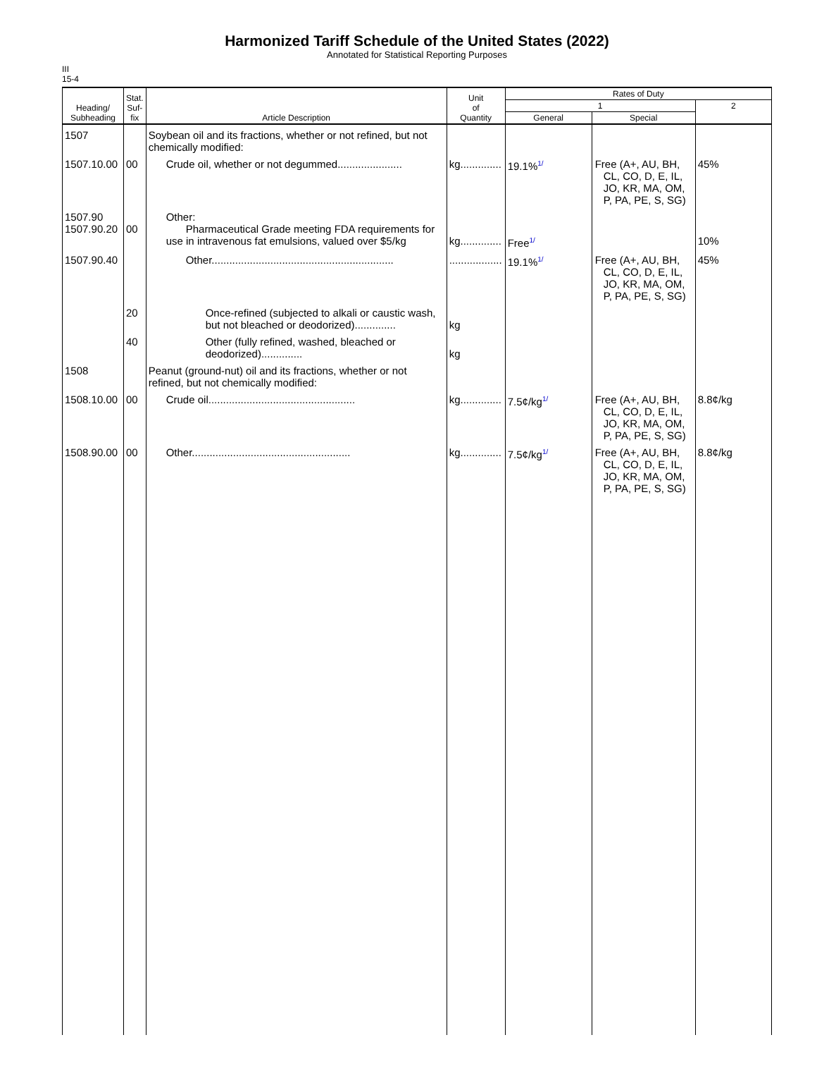Harmonized Tariff Schedule of the United States (2022)
Annotated for Statistical Reporting Purposes
III
15-4
| Heading/ Subheading | Stat. Suf- fix | Article Description | Unit of Quantity | Rates of Duty | | |
| --- | --- | --- | --- | --- | --- | --- |
| | | | | 1 | | 2 |
| | | | | General | Special | |
| 1507 | | Soybean oil and its fractions, whether or not refined, but not chemically modified: | | | | |
| 1507.10.00 | 00 | Crude oil, whether or not degummed...................... | kg.............. | 19.1%<sup>1/</sup> | Free (A+, AU, BH, CL, CO, D, E, IL, JO, KR, MA, OM, P, PA, PE, S, SG) | 45% |
| 1507.90 1507.90.20 | 00 | Other: Pharmaceutical Grade meeting FDA requirements for use in intravenous fat emulsions, valued over $5/kg | kg.............. | Free<sup>1/</sup> | | 10% |
| 1507.90.40 | | Other.............................................................. | .................. | 19.1%<sup>1/</sup> | Free (A+, AU, BH, CL, CO, D, E, IL, JO, KR, MA, OM, P, PA, PE, S, SG) | 45% |
| | 20 | Once-refined (subjected to alkali or caustic wash, but not bleached or deodorized).............. | kg | | | |
| | 40 | Other (fully refined, washed, bleached or deodorized).............. | kg | | | |
| 1508 | | Peanut (ground-nut) oil and its fractions, whether or not refined, but not chemically modified: | | | | |
| 1508.10.00 | 00 | Crude oil.................................................. | kg.............. | 7.5¢/kg<sup>1/</sup> | Free (A+, AU, BH, CL, CO, D, E, IL, JO, KR, MA, OM, P, PA, PE, S, SG) | 8.8¢/kg |
| 1508.90.00 | 00 | Other...................................................... | kg.............. | 7.5¢/kg<sup>1/</sup> | Free (A+, AU, BH, CL, CO, D, E, IL, JO, KR, MA, OM, P, PA, PE, S, SG) | 8.8¢/kg |